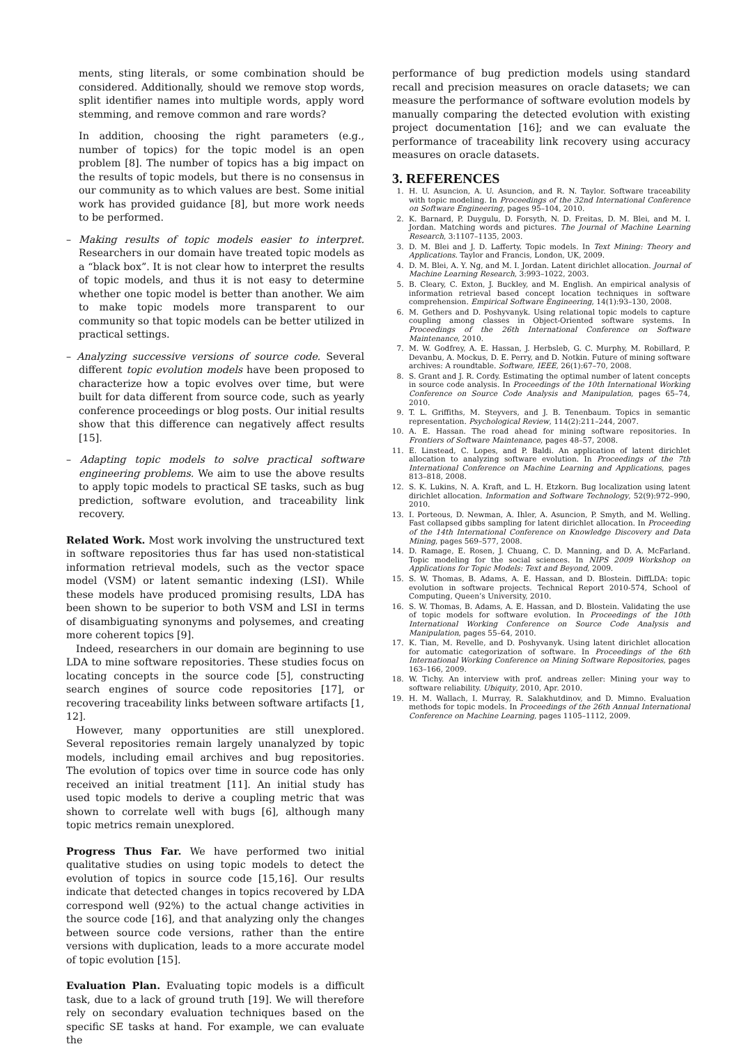ments, sting literals, or some combination should be considered. Additionally, should we remove stop words, split identifier names into multiple words, apply word stemming, and remove common and rare words?
In addition, choosing the right parameters (e.g., number of topics) for the topic model is an open problem [8]. The number of topics has a big impact on the results of topic models, but there is no consensus in our community as to which values are best. Some initial work has provided guidance [8], but more work needs to be performed.
– Making results of topic models easier to interpret. Researchers in our domain have treated topic models as a “black box”. It is not clear how to interpret the results of topic models, and thus it is not easy to determine whether one topic model is better than another. We aim to make topic models more transparent to our community so that topic models can be better utilized in practical settings.
– Analyzing successive versions of source code. Several different topic evolution models have been proposed to characterize how a topic evolves over time, but were built for data different from source code, such as yearly conference proceedings or blog posts. Our initial results show that this difference can negatively affect results [15].
– Adapting topic models to solve practical software engineering problems. We aim to use the above results to apply topic models to practical SE tasks, such as bug prediction, software evolution, and traceability link recovery.
Related Work. Most work involving the unstructured text in software repositories thus far has used non-statistical information retrieval models, such as the vector space model (VSM) or latent semantic indexing (LSI). While these models have produced promising results, LDA has been shown to be superior to both VSM and LSI in terms of disambiguating synonyms and polysemes, and creating more coherent topics [9].
Indeed, researchers in our domain are beginning to use LDA to mine software repositories. These studies focus on locating concepts in the source code [5], constructing search engines of source code repositories [17], or recovering traceability links between software artifacts [1, 12].
However, many opportunities are still unexplored. Several repositories remain largely unanalyzed by topic models, including email archives and bug repositories. The evolution of topics over time in source code has only received an initial treatment [11]. An initial study has used topic models to derive a coupling metric that was shown to correlate well with bugs [6], although many topic metrics remain unexplored.
Progress Thus Far. We have performed two initial qualitative studies on using topic models to detect the evolution of topics in source code [15,16]. Our results indicate that detected changes in topics recovered by LDA correspond well (92%) to the actual change activities in the source code [16], and that analyzing only the changes between source code versions, rather than the entire versions with duplication, leads to a more accurate model of topic evolution [15].
Evaluation Plan. Evaluating topic models is a difficult task, due to a lack of ground truth [19]. We will therefore rely on secondary evaluation techniques based on the specific SE tasks at hand. For example, we can evaluate the
performance of bug prediction models using standard recall and precision measures on oracle datasets; we can measure the performance of software evolution models by manually comparing the detected evolution with existing project documentation [16]; and we can evaluate the performance of traceability link recovery using accuracy measures on oracle datasets.
3. REFERENCES
1. H. U. Asuncion, A. U. Asuncion, and R. N. Taylor. Software traceability with topic modeling. In Proceedings of the 32nd International Conference on Software Engineering, pages 95–104, 2010.
2. K. Barnard, P. Duygulu, D. Forsyth, N. D. Freitas, D. M. Blei, and M. I. Jordan. Matching words and pictures. The Journal of Machine Learning Research, 3:1107–1135, 2003.
3. D. M. Blei and J. D. Lafferty. Topic models. In Text Mining: Theory and Applications. Taylor and Francis, London, UK, 2009.
4. D. M. Blei, A. Y. Ng, and M. I. Jordan. Latent dirichlet allocation. Journal of Machine Learning Research, 3:993–1022, 2003.
5. B. Cleary, C. Exton, J. Buckley, and M. English. An empirical analysis of information retrieval based concept location techniques in software comprehension. Empirical Software Engineering, 14(1):93–130, 2008.
6. M. Gethers and D. Poshyvanyk. Using relational topic models to capture coupling among classes in Object-Oriented software systems. In Proceedings of the 26th International Conference on Software Maintenance, 2010.
7. M. W. Godfrey, A. E. Hassan, J. Herbsleb, G. C. Murphy, M. Robillard, P. Devanbu, A. Mockus, D. E. Perry, and D. Notkin. Future of mining software archives: A roundtable. Software, IEEE, 26(1):67–70, 2008.
8. S. Grant and J. R. Cordy. Estimating the optimal number of latent concepts in source code analysis. In Proceedings of the 10th International Working Conference on Source Code Analysis and Manipulation, pages 65–74, 2010.
9. T. L. Griffiths, M. Steyvers, and J. B. Tenenbaum. Topics in semantic representation. Psychological Review, 114(2):211–244, 2007.
10. A. E. Hassan. The road ahead for mining software repositories. In Frontiers of Software Maintenance, pages 48–57, 2008.
11. E. Linstead, C. Lopes, and P. Baldi. An application of latent dirichlet allocation to analyzing software evolution. In Proceedings of the 7th International Conference on Machine Learning and Applications, pages 813–818, 2008.
12. S. K. Lukins, N. A. Kraft, and L. H. Etzkorn. Bug localization using latent dirichlet allocation. Information and Software Technology, 52(9):972–990, 2010.
13. I. Porteous, D. Newman, A. Ihler, A. Asuncion, P. Smyth, and M. Welling. Fast collapsed gibbs sampling for latent dirichlet allocation. In Proceeding of the 14th International Conference on Knowledge Discovery and Data Mining, pages 569–577, 2008.
14. D. Ramage, E. Rosen, J. Chuang, C. D. Manning, and D. A. McFarland. Topic modeling for the social sciences. In NIPS 2009 Workshop on Applications for Topic Models: Text and Beyond, 2009.
15. S. W. Thomas, B. Adams, A. E. Hassan, and D. Blostein. DiffLDA: topic evolution in software projects. Technical Report 2010-574, School of Computing, Queen’s University, 2010.
16. S. W. Thomas, B. Adams, A. E. Hassan, and D. Blostein. Validating the use of topic models for software evolution. In Proceedings of the 10th International Working Conference on Source Code Analysis and Manipulation, pages 55–64, 2010.
17. K. Tian, M. Revelle, and D. Poshyvanyk. Using latent dirichlet allocation for automatic categorization of software. In Proceedings of the 6th International Working Conference on Mining Software Repositories, pages 163–166, 2009.
18. W. Tichy. An interview with prof. andreas zeller: Mining your way to software reliability. Ubiquity, 2010, Apr. 2010.
19. H. M. Wallach, I. Murray, R. Salakhutdinov, and D. Mimno. Evaluation methods for topic models. In Proceedings of the 26th Annual International Conference on Machine Learning, pages 1105–1112, 2009.